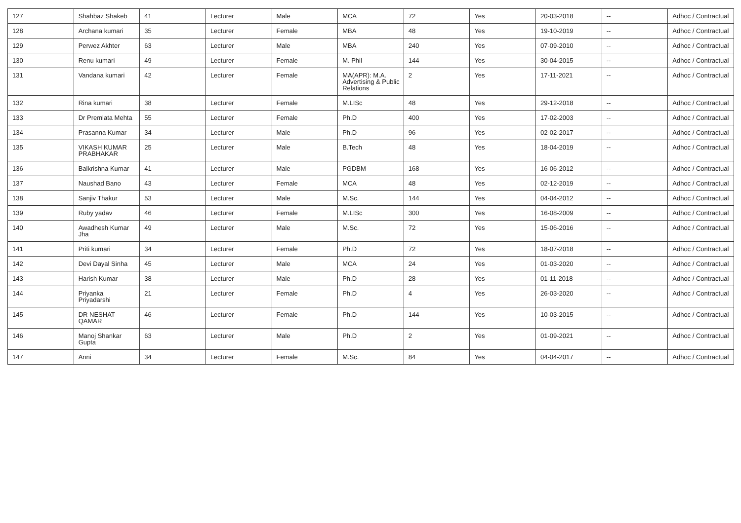| 127 | Shahbaz Shakeb | 41 | Lecturer | Male | MCA | 72 | Yes | 20-03-2018 | -- | Adhoc / Contractual |
| 128 | Archana kumari | 35 | Lecturer | Female | MBA | 48 | Yes | 19-10-2019 | -- | Adhoc / Contractual |
| 129 | Perwez Akhter | 63 | Lecturer | Male | MBA | 240 | Yes | 07-09-2010 | -- | Adhoc / Contractual |
| 130 | Renu kumari | 49 | Lecturer | Female | M. Phil | 144 | Yes | 30-04-2015 | -- | Adhoc / Contractual |
| 131 | Vandana kumari | 42 | Lecturer | Female | MA(APR): M.A. Advertising & Public Relations | 2 | Yes | 17-11-2021 | -- | Adhoc / Contractual |
| 132 | Rina kumari | 38 | Lecturer | Female | M.LISc | 48 | Yes | 29-12-2018 | -- | Adhoc / Contractual |
| 133 | Dr Premlata Mehta | 55 | Lecturer | Female | Ph.D | 400 | Yes | 17-02-2003 | -- | Adhoc / Contractual |
| 134 | Prasanna Kumar | 34 | Lecturer | Male | Ph.D | 96 | Yes | 02-02-2017 | -- | Adhoc / Contractual |
| 135 | VIKASH KUMAR PRABHAKAR | 25 | Lecturer | Male | B.Tech | 48 | Yes | 18-04-2019 | -- | Adhoc / Contractual |
| 136 | Balkrishna Kumar | 41 | Lecturer | Male | PGDBM | 168 | Yes | 16-06-2012 | -- | Adhoc / Contractual |
| 137 | Naushad Bano | 43 | Lecturer | Female | MCA | 48 | Yes | 02-12-2019 | -- | Adhoc / Contractual |
| 138 | Sanjiv Thakur | 53 | Lecturer | Male | M.Sc. | 144 | Yes | 04-04-2012 | -- | Adhoc / Contractual |
| 139 | Ruby yadav | 46 | Lecturer | Female | M.LISc | 300 | Yes | 16-08-2009 | -- | Adhoc / Contractual |
| 140 | Awadhesh Kumar Jha | 49 | Lecturer | Male | M.Sc. | 72 | Yes | 15-06-2016 | -- | Adhoc / Contractual |
| 141 | Priti kumari | 34 | Lecturer | Female | Ph.D | 72 | Yes | 18-07-2018 | -- | Adhoc / Contractual |
| 142 | Devi Dayal Sinha | 45 | Lecturer | Male | MCA | 24 | Yes | 01-03-2020 | -- | Adhoc / Contractual |
| 143 | Harish Kumar | 38 | Lecturer | Male | Ph.D | 28 | Yes | 01-11-2018 | -- | Adhoc / Contractual |
| 144 | Priyanka Priyadarshi | 21 | Lecturer | Female | Ph.D | 4 | Yes | 26-03-2020 | -- | Adhoc / Contractual |
| 145 | DR NESHAT QAMAR | 46 | Lecturer | Female | Ph.D | 144 | Yes | 10-03-2015 | -- | Adhoc / Contractual |
| 146 | Manoj Shankar Gupta | 63 | Lecturer | Male | Ph.D | 2 | Yes | 01-09-2021 | -- | Adhoc / Contractual |
| 147 | Anni | 34 | Lecturer | Female | M.Sc. | 84 | Yes | 04-04-2017 | -- | Adhoc / Contractual |